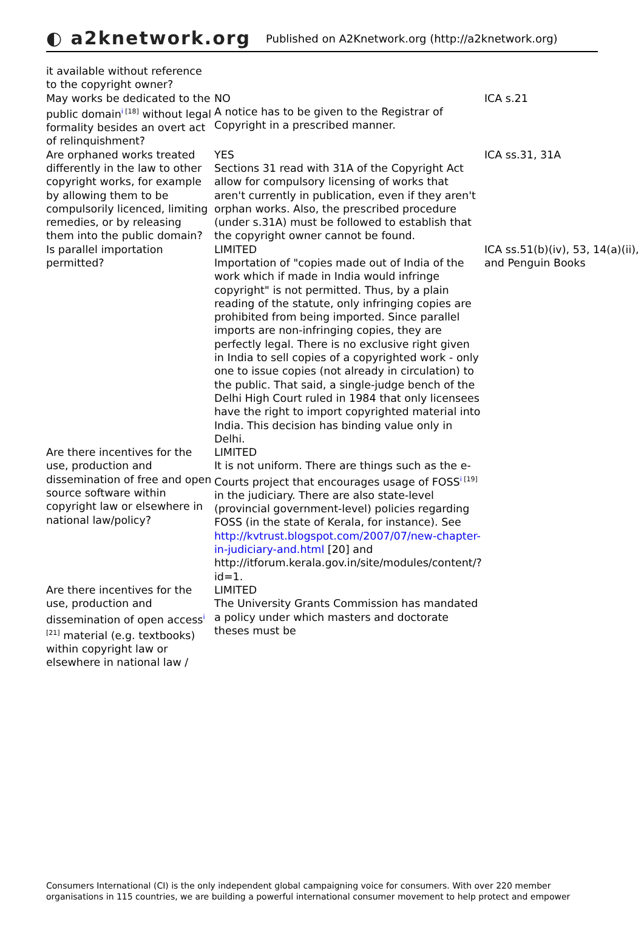◐ a2knetwork.org
Published on A2Knetwork.org (http://a2knetwork.org)
| it available without reference to the copyright owner? | | |
| May works be dedicated to the public domain<sup>i [18]</sup> without legal formality besides an overt act of relinquishment? | NO A notice has to be given to the Registrar of Copyright in a prescribed manner. | ICA s.21 |
| Are orphaned works treated differently in the law to other copyright works, for example by allowing them to be compulsorily licenced, limiting remedies, or by releasing them into the public domain? | YES Sections 31 read with 31A of the Copyright Act allow for compulsory licensing of works that aren't currently in publication, even if they aren't orphan works. Also, the prescribed procedure (under s.31A) must be followed to establish that the copyright owner cannot be found. | ICA ss.31, 31A |
| Is parallel importation permitted? | LIMITED Importation of "copies made out of India of the work which if made in India would infringe copyright" is not permitted. Thus, by a plain reading of the statute, only infringing copies are prohibited from being imported. Since parallel imports are non-infringing copies, they are perfectly legal. There is no exclusive right given in India to sell copies of a copyrighted work - only one to issue copies (not already in circulation) to the public. That said, a single-judge bench of the Delhi High Court ruled in 1984 that only licensees have the right to import copyrighted material into India. This decision has binding value only in Delhi. | ICA ss.51(b)(iv), 53, 14(a)(ii), and Penguin Books |
| Are there incentives for the use, production and dissemination of free and open source software within copyright law or elsewhere in national law/policy? | LIMITED It is not uniform. There are things such as the e-Courts project that encourages usage of FOSS<sup>i [19]</sup> in the judiciary. There are also state-level (provincial government-level) policies regarding FOSS (in the state of Kerala, for instance). See http://kvtrust.blogspot.com/2007/07/new-chapter-in-judiciary-and.html [20] and http://itforum.kerala.gov.in/site/modules/content/?id=1. | |
| Are there incentives for the use, production and dissemination of open access<sup>i [21]</sup> material (e.g. textbooks) within copyright law or elsewhere in national law / | LIMITED The University Grants Commission has mandated a policy under which masters and doctorate theses must be | |
Consumers International (CI) is the only independent global campaigning voice for consumers. With over 220 member organisations in 115 countries, we are building a powerful international consumer movement to help protect and empower